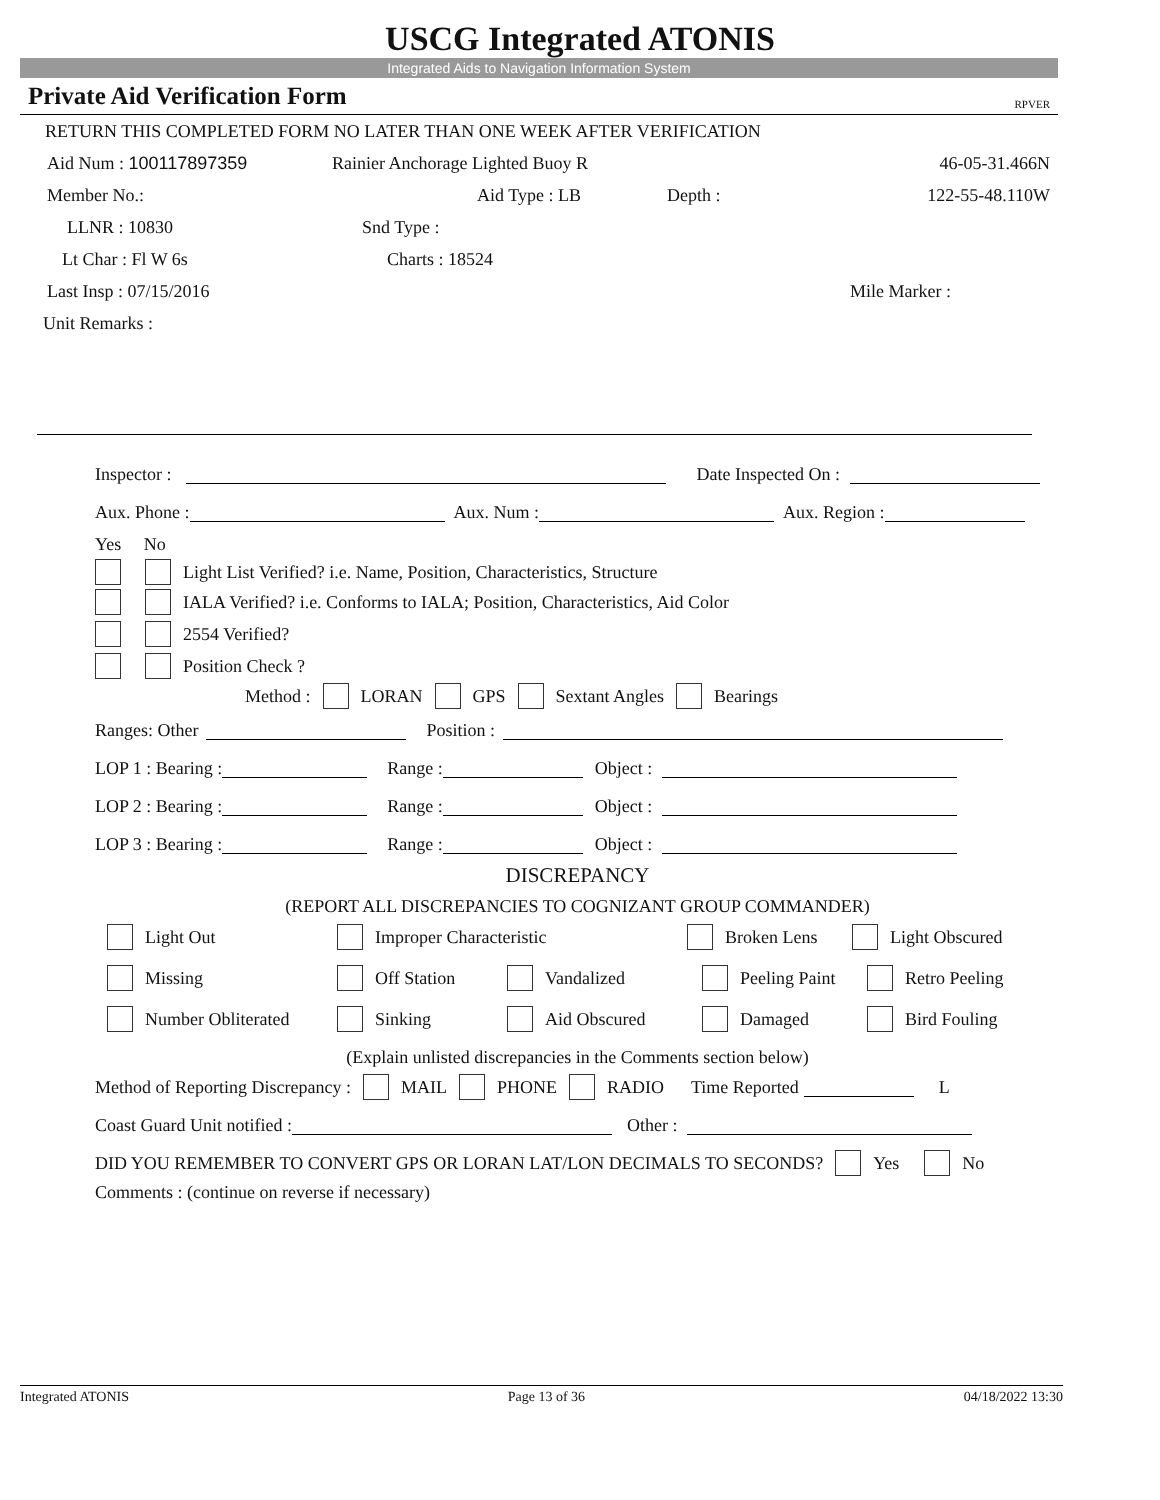USCG Integrated ATONIS
Integrated Aids to Navigation Information System
Private Aid Verification Form RPVER
RETURN THIS COMPLETED FORM NO LATER THAN ONE WEEK AFTER VERIFICATION
Aid Num : 100117897359 Rainier Anchorage Lighted Buoy R 46-05-31.466N
Member No.: Aid Type : LB Depth : 122-55-48.110W
LLNR : 10830 Snd Type :
Lt Char : Fl W 6s Charts : 18524
Last Insp : 07/15/2016 Mile Marker :
Unit Remarks :
Inspector : Date Inspected On :
Aux. Phone : Aux. Num : Aux. Region :
Yes No
Light List Verified? i.e. Name, Position, Characteristics, Structure
IALA Verified? i.e. Conforms to IALA; Position, Characteristics, Aid Color
2554 Verified?
Position Check ?
Method : LORAN GPS Sextant Angles Bearings
Ranges: Other Position :
LOP 1 : Bearing : Range : Object :
LOP 2 : Bearing : Range : Object :
LOP 3 : Bearing : Range : Object :
DISCREPANCY
(REPORT ALL DISCREPANCIES TO COGNIZANT GROUP COMMANDER)
Light Out Improper Characteristic Broken Lens Light Obscured
Missing Off Station Vandalized Peeling Paint Retro Peeling
Number Obliterated Sinking Aid Obscured Damaged Bird Fouling
(Explain unlisted discrepancies in the Comments section below)
Method of Reporting Discrepancy : MAIL PHONE RADIO Time Reported L
Coast Guard Unit notified : Other :
DID YOU REMEMBER TO CONVERT GPS OR LORAN LAT/LON DECIMALS TO SECONDS? Yes No
Comments : (continue on reverse if necessary)
Integrated ATONIS Page 13 of 36 04/18/2022 13:30